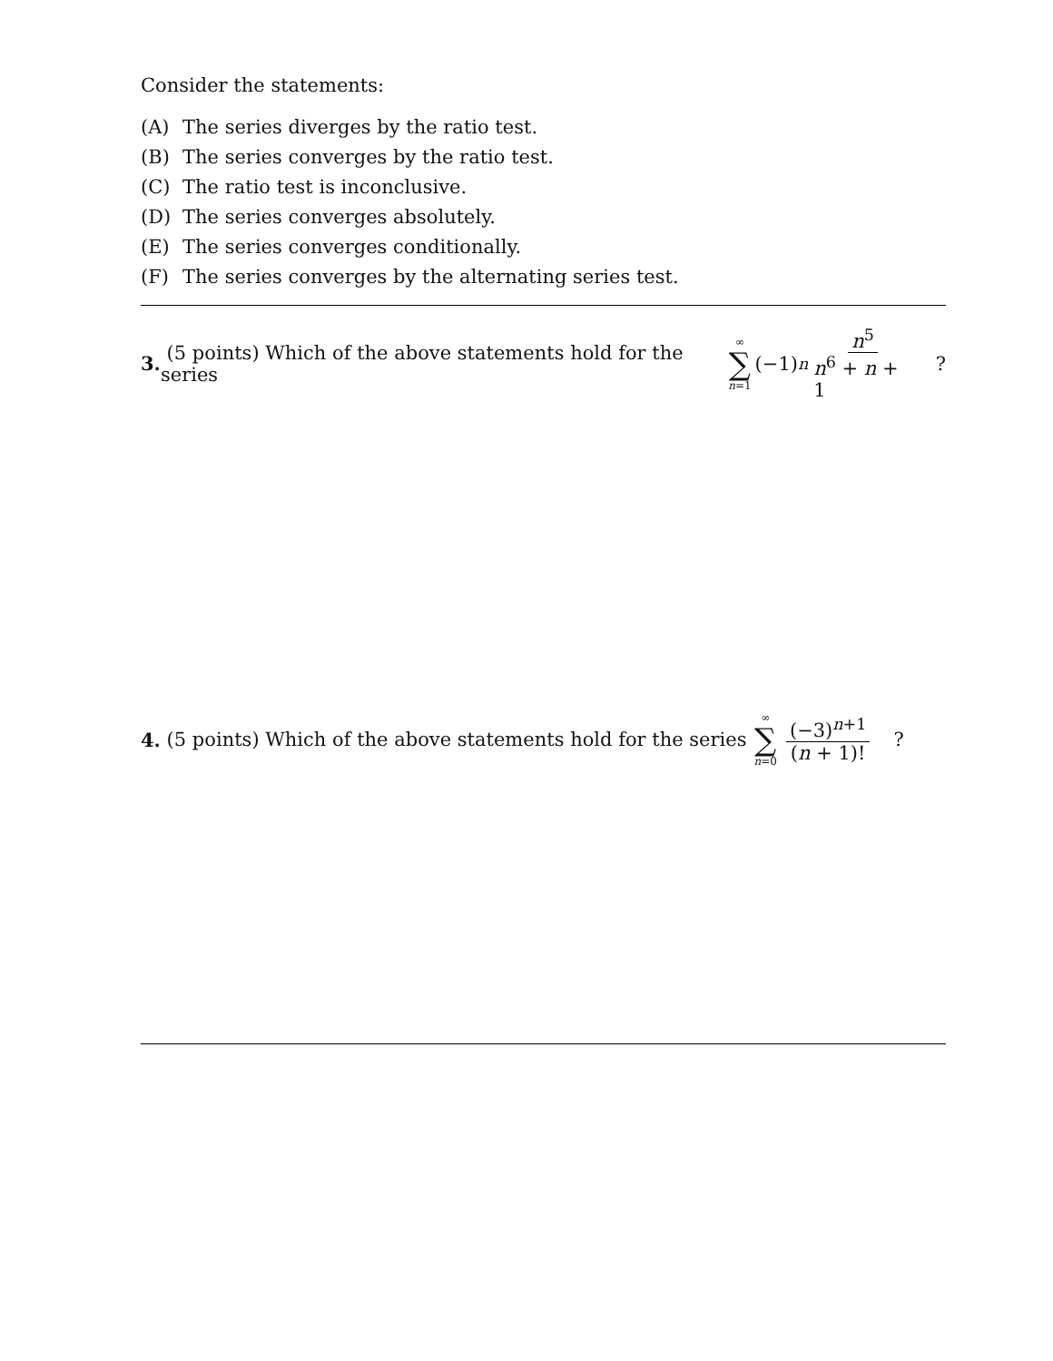Consider the statements:
(A) The series diverges by the ratio test.
(B) The series converges by the ratio test.
(C) The ratio test is inconclusive.
(D) The series converges absolutely.
(E) The series converges conditionally.
(F) The series converges by the alternating series test.
3. (5 points) Which of the above statements hold for the series ∞ ∑ n=1 (−1)<sup>n</sup> n<sup>5</sup> n<sup>6</sup> + n + 1 ?
4. (5 points) Which of the above statements hold for the series ∞ ∑ n=0 (−3)<sup>n+1</sup> (n + 1)! ?